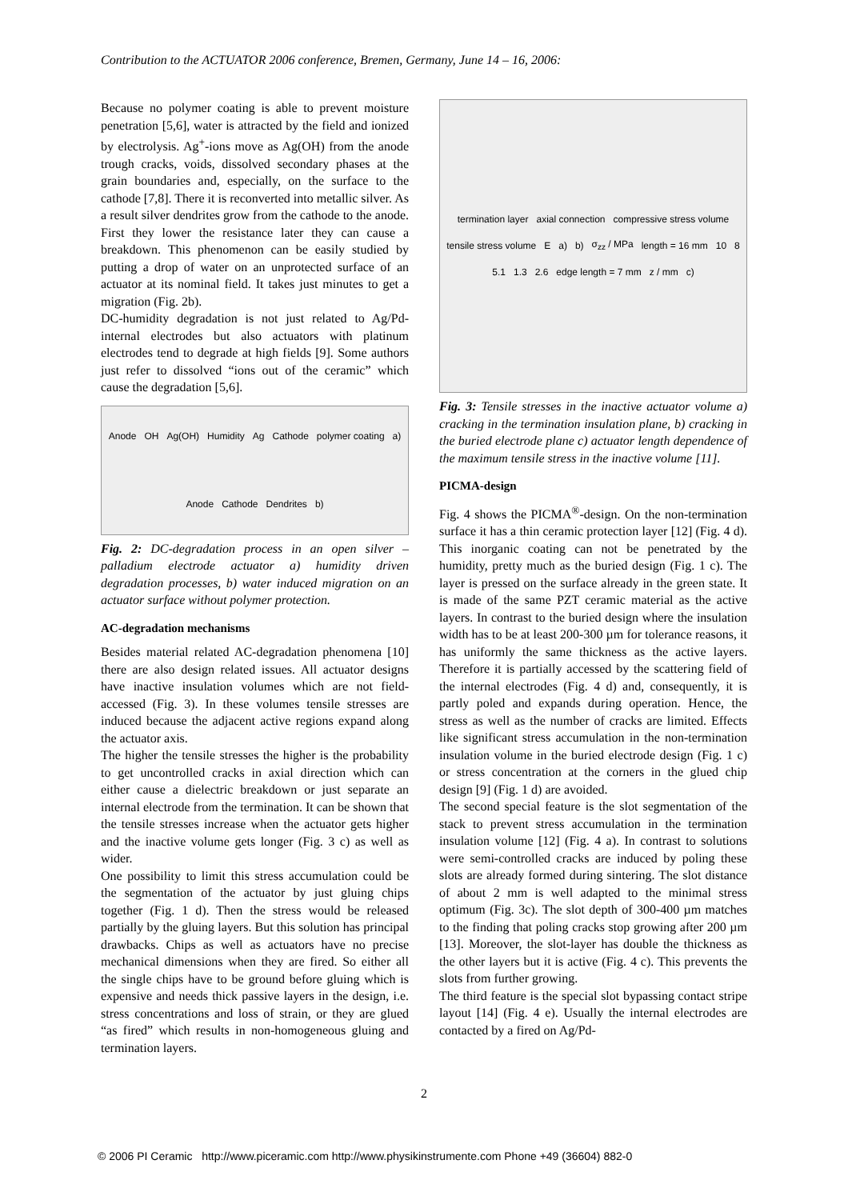Contribution to the ACTUATOR 2006 conference, Bremen, Germany, June 14 – 16, 2006:
Because no polymer coating is able to prevent moisture penetration [5,6], water is attracted by the field and ionized by electrolysis. Ag<sup>+</sup>-ions move as Ag(OH) from the anode trough cracks, voids, dissolved secondary phases at the grain boundaries and, especially, on the surface to the cathode [7,8]. There it is reconverted into metallic silver. As a result silver dendrites grow from the cathode to the anode. First they lower the resistance later they can cause a breakdown. This phenomenon can be easily studied by putting a drop of water on an unprotected surface of an actuator at its nominal field. It takes just minutes to get a migration (Fig. 2b).
DC-humidity degradation is not just related to Ag/Pd-internal electrodes but also actuators with platinum electrodes tend to degrade at high fields [9]. Some authors just refer to dissolved “ions out of the ceramic” which cause the degradation [5,6].
Anode OH Ag(OH) Humidity Ag Cathode polymer coating a) Anode Cathode Dendrites b)
Fig. 2: DC-degradation process in an open silver – palladium electrode actuator a) humidity driven degradation processes, b) water induced migration on an actuator surface without polymer protection.
AC-degradation mechanisms
Besides material related AC-degradation phenomena [10] there are also design related issues. All actuator designs have inactive insulation volumes which are not field-accessed (Fig. 3). In these volumes tensile stresses are induced because the adjacent active regions expand along the actuator axis.
The higher the tensile stresses the higher is the probability to get uncontrolled cracks in axial direction which can either cause a dielectric breakdown or just separate an internal electrode from the termination. It can be shown that the tensile stresses increase when the actuator gets higher and the inactive volume gets longer (Fig. 3 c) as well as wider.
One possibility to limit this stress accumulation could be the segmentation of the actuator by just gluing chips together (Fig. 1 d). Then the stress would be released partially by the gluing layers. But this solution has principal drawbacks. Chips as well as actuators have no precise mechanical dimensions when they are fired. So either all the single chips have to be ground before gluing which is expensive and needs thick passive layers in the design, i.e. stress concentrations and loss of strain, or they are glued “as fired” which results in non-homogeneous gluing and termination layers.
termination layer axial connection compressive stress volume tensile stress volume E a) b) σ<sub>zz</sub> / MPa length = 16 mm 10 8 5.1 1.3 2.6 edge length = 7 mm z / mm c)
Fig. 3: Tensile stresses in the inactive actuator volume a) cracking in the termination insulation plane, b) cracking in the buried electrode plane c) actuator length dependence of the maximum tensile stress in the inactive volume [11].
PICMA-design
Fig. 4 shows the PICMA<sup>®</sup>-design. On the non-termination surface it has a thin ceramic protection layer [12] (Fig. 4 d). This inorganic coating can not be penetrated by the humidity, pretty much as the buried design (Fig. 1 c). The layer is pressed on the surface already in the green state. It is made of the same PZT ceramic material as the active layers. In contrast to the buried design where the insulation width has to be at least 200-300 µm for tolerance reasons, it has uniformly the same thickness as the active layers. Therefore it is partially accessed by the scattering field of the internal electrodes (Fig. 4 d) and, consequently, it is partly poled and expands during operation. Hence, the stress as well as the number of cracks are limited. Effects like significant stress accumulation in the non-termination insulation volume in the buried electrode design (Fig. 1 c) or stress concentration at the corners in the glued chip design [9] (Fig. 1 d) are avoided.
The second special feature is the slot segmentation of the stack to prevent stress accumulation in the termination insulation volume [12] (Fig. 4 a). In contrast to solutions were semi-controlled cracks are induced by poling these slots are already formed during sintering. The slot distance of about 2 mm is well adapted to the minimal stress optimum (Fig. 3c). The slot depth of 300-400 µm matches to the finding that poling cracks stop growing after 200 µm [13]. Moreover, the slot-layer has double the thickness as the other layers but it is active (Fig. 4 c). This prevents the slots from further growing.
The third feature is the special slot bypassing contact stripe layout [14] (Fig. 4 e). Usually the internal electrodes are contacted by a fired on Ag/Pd-
2
© 2006 PI Ceramic http://www.piceramic.com http://www.physikinstrumente.com Phone +49 (36604) 882-0